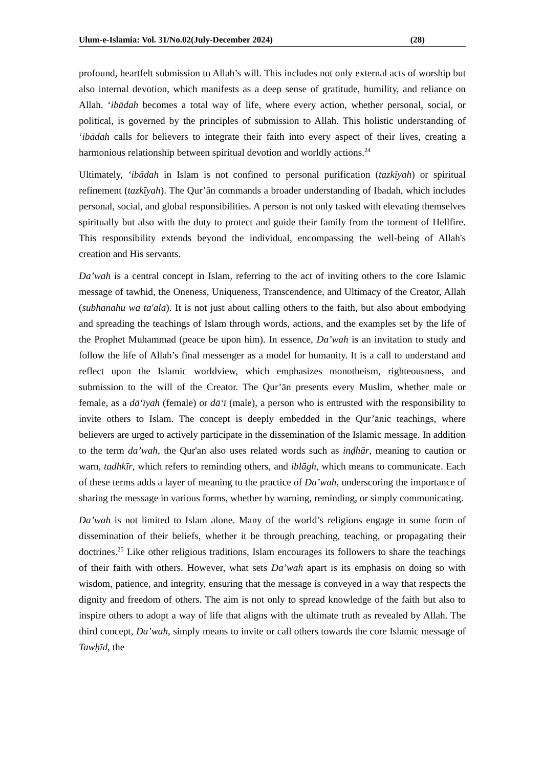Ulum-e-Islamia: Vol. 31/No.02(July-December 2024) (28)
profound, heartfelt submission to Allah’s will. This includes not only external acts of worship but also internal devotion, which manifests as a deep sense of gratitude, humility, and reliance on Allah. ‘ibādah becomes a total way of life, where every action, whether personal, social, or political, is governed by the principles of submission to Allah. This holistic understanding of ‘ibādah calls for believers to integrate their faith into every aspect of their lives, creating a harmonious relationship between spiritual devotion and worldly actions.<sup>24</sup>
Ultimately, ‘ibādah in Islam is not confined to personal purification (tazkīyah) or spiritual refinement (tazkīyah). The Qur’ān commands a broader understanding of Ibadah, which includes personal, social, and global responsibilities. A person is not only tasked with elevating themselves spiritually but also with the duty to protect and guide their family from the torment of Hellfire. This responsibility extends beyond the individual, encompassing the well-being of Allah's creation and His servants.
Da’wah is a central concept in Islam, referring to the act of inviting others to the core Islamic message of tawhid, the Oneness, Uniqueness, Transcendence, and Ultimacy of the Creator, Allah (subhanahu wa ta'ala). It is not just about calling others to the faith, but also about embodying and spreading the teachings of Islam through words, actions, and the examples set by the life of the Prophet Muhammad (peace be upon him). In essence, Da’wah is an invitation to study and follow the life of Allah’s final messenger as a model for humanity. It is a call to understand and reflect upon the Islamic worldview, which emphasizes monotheism, righteousness, and submission to the will of the Creator. The Qur’ān presents every Muslim, whether male or female, as a dā‘īyah (female) or dā‘ī (male), a person who is entrusted with the responsibility to invite others to Islam. The concept is deeply embedded in the Qur’ānic teachings, where believers are urged to actively participate in the dissemination of the Islamic message. In addition to the term da’wah, the Qur'an also uses related words such as inḍhār, meaning to caution or warn, tadhkīr, which refers to reminding others, and iblāgh, which means to communicate. Each of these terms adds a layer of meaning to the practice of Da’wah, underscoring the importance of sharing the message in various forms, whether by warning, reminding, or simply communicating.
Da’wah is not limited to Islam alone. Many of the world’s religions engage in some form of dissemination of their beliefs, whether it be through preaching, teaching, or propagating their doctrines.<sup>25</sup> Like other religious traditions, Islam encourages its followers to share the teachings of their faith with others. However, what sets Da’wah apart is its emphasis on doing so with wisdom, patience, and integrity, ensuring that the message is conveyed in a way that respects the dignity and freedom of others. The aim is not only to spread knowledge of the faith but also to inspire others to adopt a way of life that aligns with the ultimate truth as revealed by Allah. The third concept, Da’wah, simply means to invite or call others towards the core Islamic message of Tawḥīd, the